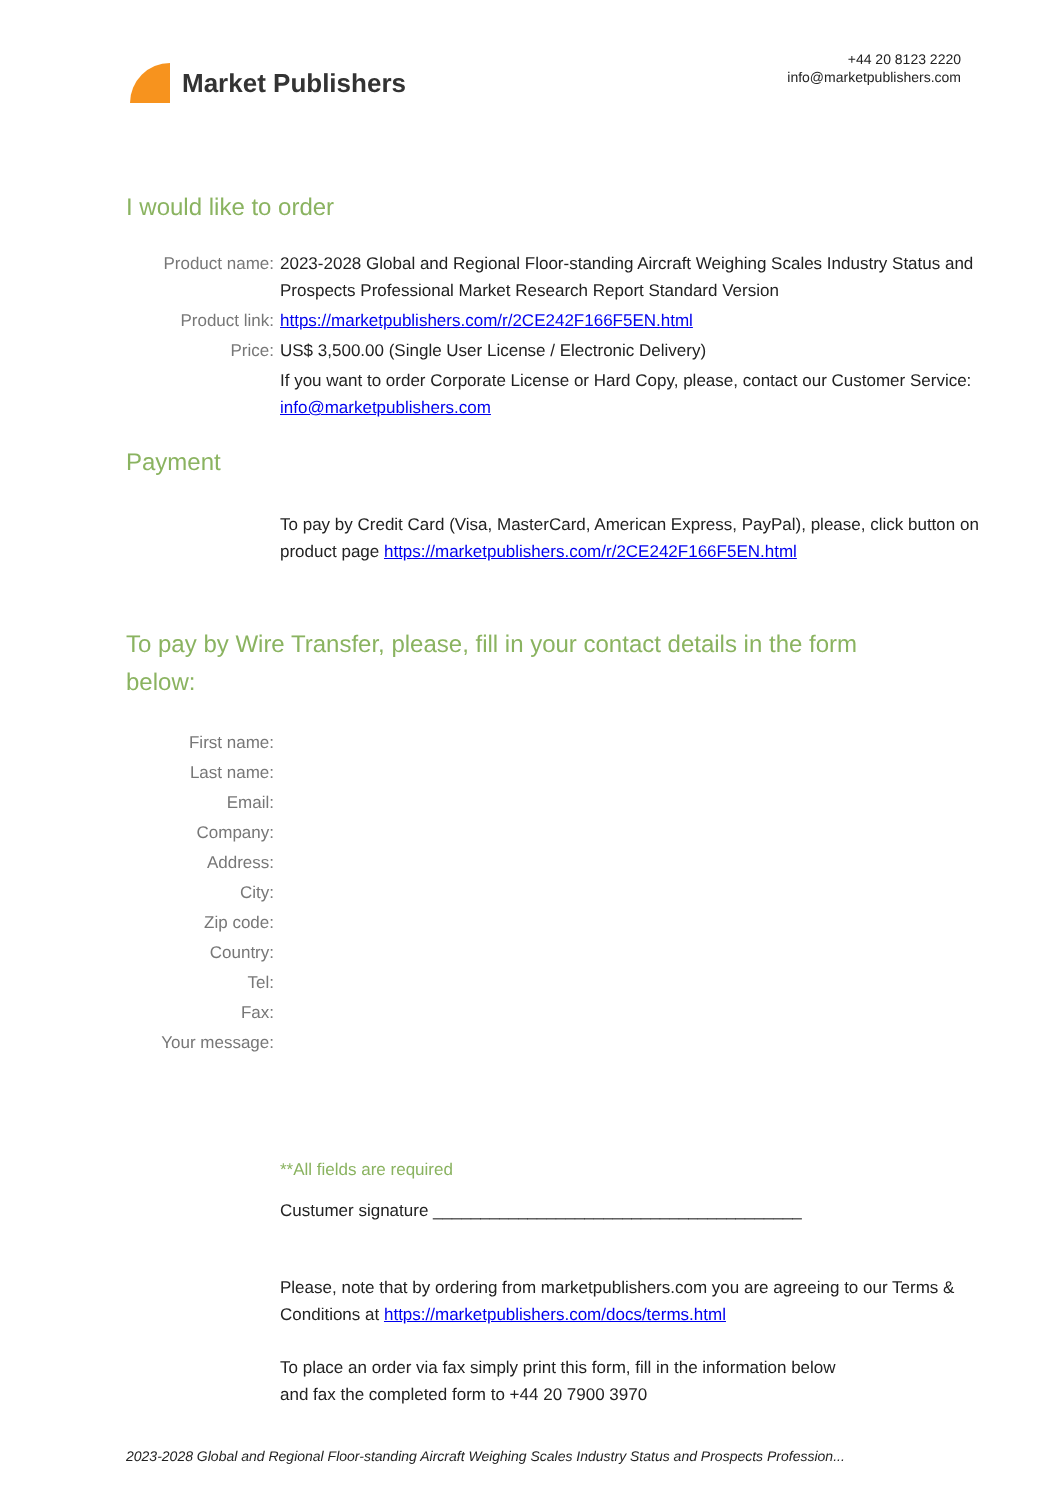Market Publishers
+44 20 8123 2220
info@marketpublishers.com
I would like to order
Product name: 2023-2028 Global and Regional Floor-standing Aircraft Weighing Scales Industry Status and Prospects Professional Market Research Report Standard Version
Product link: https://marketpublishers.com/r/2CE242F166F5EN.html
Price: US$ 3,500.00 (Single User License / Electronic Delivery)
If you want to order Corporate License or Hard Copy, please, contact our Customer Service:
info@marketpublishers.com
Payment
To pay by Credit Card (Visa, MasterCard, American Express, PayPal), please, click button on product page https://marketpublishers.com/r/2CE242F166F5EN.html
To pay by Wire Transfer, please, fill in your contact details in the form below:
First name:
Last name:
Email:
Company:
Address:
City:
Zip code:
Country:
Tel:
Fax:
Your message:
**All fields are required
Custumer signature _______________________________________
Please, note that by ordering from marketpublishers.com you are agreeing to our Terms & Conditions at https://marketpublishers.com/docs/terms.html
To place an order via fax simply print this form, fill in the information below
and fax the completed form to +44 20 7900 3970
2023-2028 Global and Regional Floor-standing Aircraft Weighing Scales Industry Status and Prospects Profession...